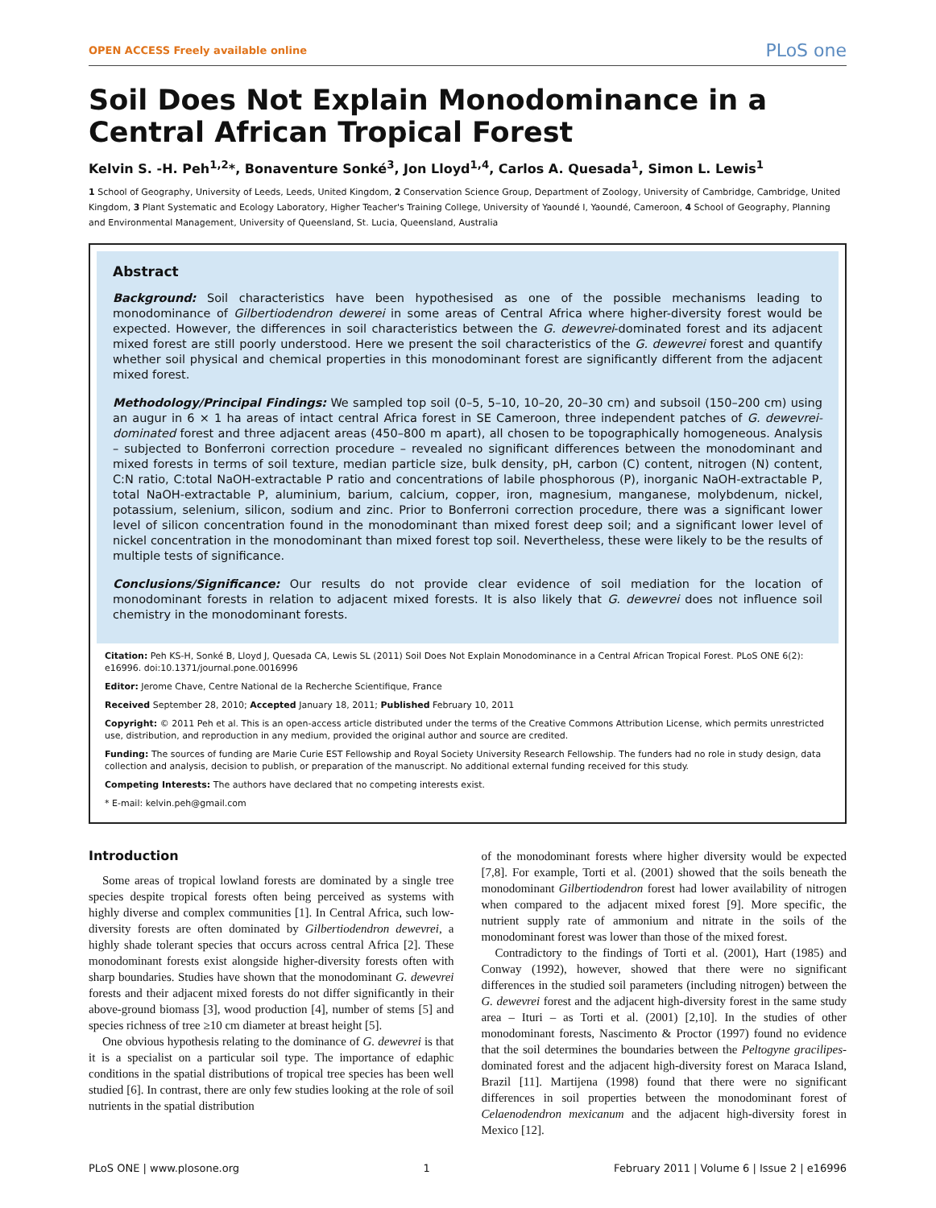OPEN ACCESS Freely available online PLoS one
Soil Does Not Explain Monodominance in a Central African Tropical Forest
Kelvin S. -H. Peh<sup>1,2</sup>*, Bonaventure Sonké<sup>3</sup>, Jon Lloyd<sup>1,4</sup>, Carlos A. Quesada<sup>1</sup>, Simon L. Lewis<sup>1</sup>
1 School of Geography, University of Leeds, Leeds, United Kingdom, 2 Conservation Science Group, Department of Zoology, University of Cambridge, Cambridge, United Kingdom, 3 Plant Systematic and Ecology Laboratory, Higher Teacher's Training College, University of Yaoundé I, Yaoundé, Cameroon, 4 School of Geography, Planning and Environmental Management, University of Queensland, St. Lucia, Queensland, Australia
Abstract
Background: Soil characteristics have been hypothesised as one of the possible mechanisms leading to monodominance of Gilbertiodendron dewerei in some areas of Central Africa where higher-diversity forest would be expected. However, the differences in soil characteristics between the G. dewevrei-dominated forest and its adjacent mixed forest are still poorly understood. Here we present the soil characteristics of the G. dewevrei forest and quantify whether soil physical and chemical properties in this monodominant forest are significantly different from the adjacent mixed forest.
Methodology/Principal Findings: We sampled top soil (0–5, 5–10, 10–20, 20–30 cm) and subsoil (150–200 cm) using an augur in 6 × 1 ha areas of intact central Africa forest in SE Cameroon, three independent patches of G. dewevrei-dominated forest and three adjacent areas (450–800 m apart), all chosen to be topographically homogeneous. Analysis – subjected to Bonferroni correction procedure – revealed no significant differences between the monodominant and mixed forests in terms of soil texture, median particle size, bulk density, pH, carbon (C) content, nitrogen (N) content, C:N ratio, C:total NaOH-extractable P ratio and concentrations of labile phosphorous (P), inorganic NaOH-extractable P, total NaOH-extractable P, aluminium, barium, calcium, copper, iron, magnesium, manganese, molybdenum, nickel, potassium, selenium, silicon, sodium and zinc. Prior to Bonferroni correction procedure, there was a significant lower level of silicon concentration found in the monodominant than mixed forest deep soil; and a significant lower level of nickel concentration in the monodominant than mixed forest top soil. Nevertheless, these were likely to be the results of multiple tests of significance.
Conclusions/Significance: Our results do not provide clear evidence of soil mediation for the location of monodominant forests in relation to adjacent mixed forests. It is also likely that G. dewevrei does not influence soil chemistry in the monodominant forests.
Citation: Peh KS-H, Sonké B, Lloyd J, Quesada CA, Lewis SL (2011) Soil Does Not Explain Monodominance in a Central African Tropical Forest. PLoS ONE 6(2): e16996. doi:10.1371/journal.pone.0016996
Editor: Jerome Chave, Centre National de la Recherche Scientifique, France
Received September 28, 2010; Accepted January 18, 2011; Published February 10, 2011
Copyright: © 2011 Peh et al. This is an open-access article distributed under the terms of the Creative Commons Attribution License, which permits unrestricted use, distribution, and reproduction in any medium, provided the original author and source are credited.
Funding: The sources of funding are Marie Curie EST Fellowship and Royal Society University Research Fellowship. The funders had no role in study design, data collection and analysis, decision to publish, or preparation of the manuscript. No additional external funding received for this study.
Competing Interests: The authors have declared that no competing interests exist.
* E-mail: kelvin.peh@gmail.com
Introduction
Some areas of tropical lowland forests are dominated by a single tree species despite tropical forests often being perceived as systems with highly diverse and complex communities [1]. In Central Africa, such low-diversity forests are often dominated by Gilbertiodendron dewevrei, a highly shade tolerant species that occurs across central Africa [2]. These monodominant forests exist alongside higher-diversity forests often with sharp boundaries. Studies have shown that the monodominant G. dewevrei forests and their adjacent mixed forests do not differ significantly in their above-ground biomass [3], wood production [4], number of stems [5] and species richness of tree ≥10 cm diameter at breast height [5].
One obvious hypothesis relating to the dominance of G. dewevrei is that it is a specialist on a particular soil type. The importance of edaphic conditions in the spatial distributions of tropical tree species has been well studied [6]. In contrast, there are only few studies looking at the role of soil nutrients in the spatial distribution
of the monodominant forests where higher diversity would be expected [7,8]. For example, Torti et al. (2001) showed that the soils beneath the monodominant Gilbertiodendron forest had lower availability of nitrogen when compared to the adjacent mixed forest [9]. More specific, the nutrient supply rate of ammonium and nitrate in the soils of the monodominant forest was lower than those of the mixed forest.
Contradictory to the findings of Torti et al. (2001), Hart (1985) and Conway (1992), however, showed that there were no significant differences in the studied soil parameters (including nitrogen) between the G. dewevrei forest and the adjacent high-diversity forest in the same study area – Ituri – as Torti et al. (2001) [2,10]. In the studies of other monodominant forests, Nascimento & Proctor (1997) found no evidence that the soil determines the boundaries between the Peltogyne gracilipes-dominated forest and the adjacent high-diversity forest on Maraca Island, Brazil [11]. Martijena (1998) found that there were no significant differences in soil properties between the monodominant forest of Celaenodendron mexicanum and the adjacent high-diversity forest in Mexico [12].
PLoS ONE | www.plosone.org 1 February 2011 | Volume 6 | Issue 2 | e16996